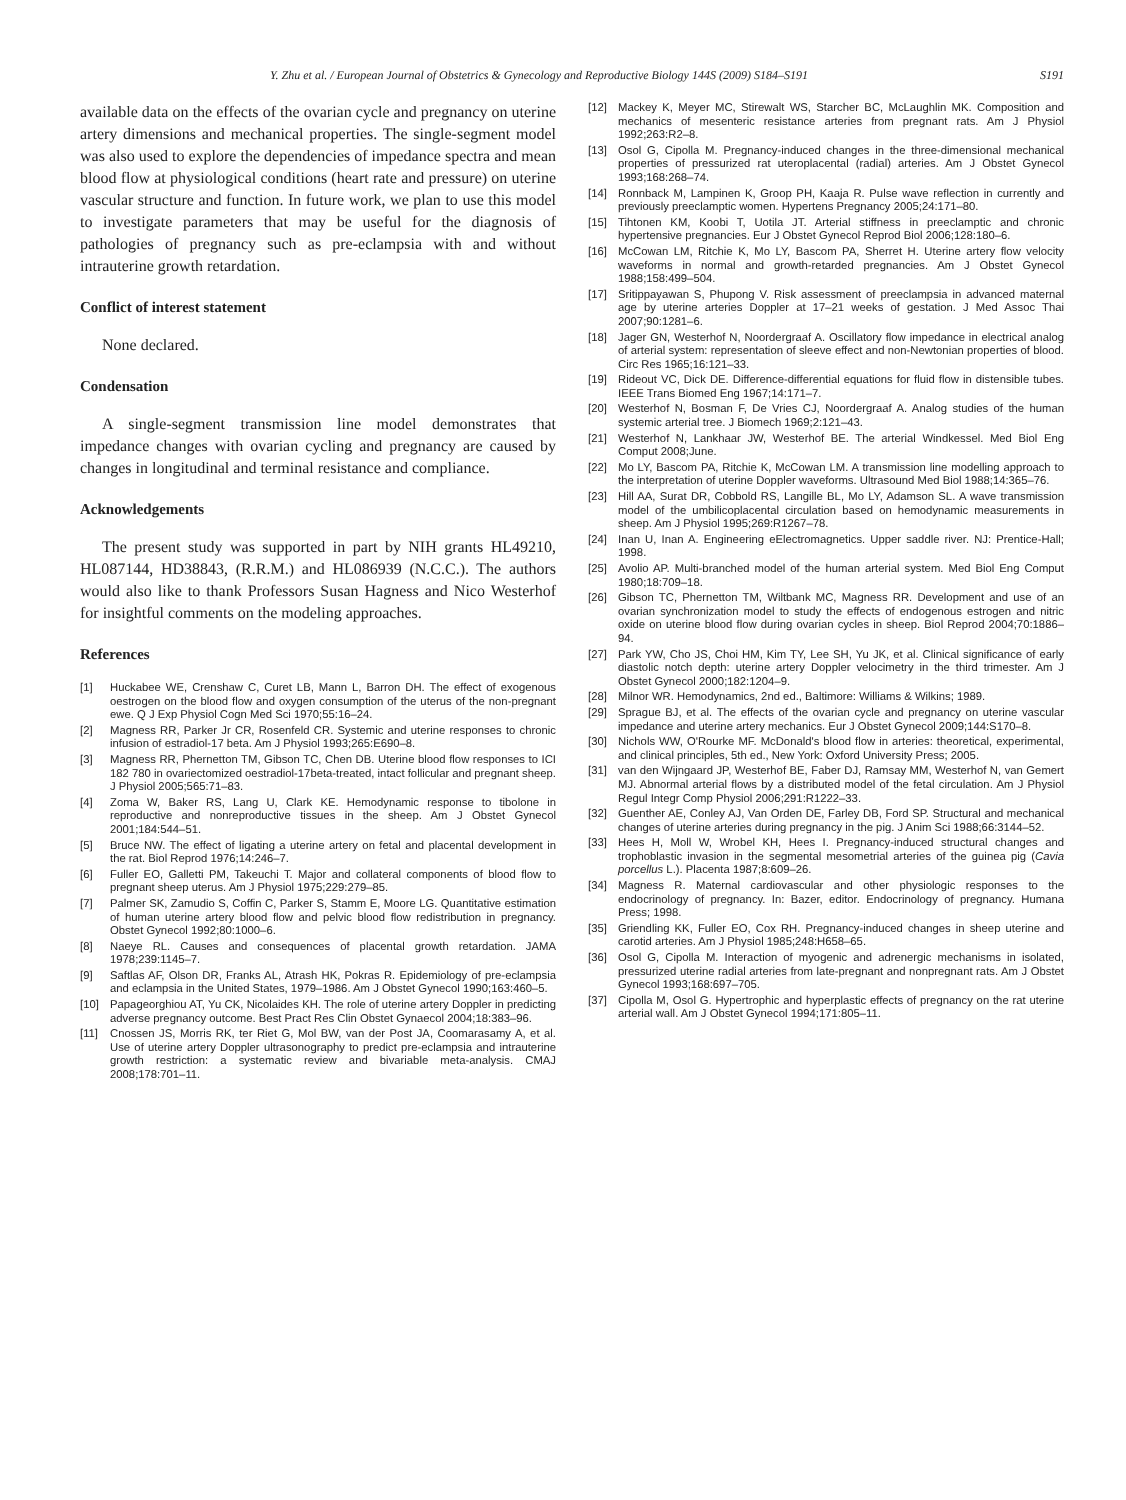Y. Zhu et al. / European Journal of Obstetrics & Gynecology and Reproductive Biology 144S (2009) S184–S191 S191
available data on the effects of the ovarian cycle and pregnancy on uterine artery dimensions and mechanical properties. The single-segment model was also used to explore the dependencies of impedance spectra and mean blood flow at physiological conditions (heart rate and pressure) on uterine vascular structure and function. In future work, we plan to use this model to investigate parameters that may be useful for the diagnosis of pathologies of pregnancy such as pre-eclampsia with and without intrauterine growth retardation.
Conflict of interest statement
None declared.
Condensation
A single-segment transmission line model demonstrates that impedance changes with ovarian cycling and pregnancy are caused by changes in longitudinal and terminal resistance and compliance.
Acknowledgements
The present study was supported in part by NIH grants HL49210, HL087144, HD38843, (R.R.M.) and HL086939 (N.C.C.). The authors would also like to thank Professors Susan Hagness and Nico Westerhof for insightful comments on the modeling approaches.
References
[1] Huckabee WE, Crenshaw C, Curet LB, Mann L, Barron DH. The effect of exogenous oestrogen on the blood flow and oxygen consumption of the uterus of the non-pregnant ewe. Q J Exp Physiol Cogn Med Sci 1970;55:16–24.
[2] Magness RR, Parker Jr CR, Rosenfeld CR. Systemic and uterine responses to chronic infusion of estradiol-17 beta. Am J Physiol 1993;265:E690–8.
[3] Magness RR, Phernetton TM, Gibson TC, Chen DB. Uterine blood flow responses to ICI 182 780 in ovariectomized oestradiol-17beta-treated, intact follicular and pregnant sheep. J Physiol 2005;565:71–83.
[4] Zoma W, Baker RS, Lang U, Clark KE. Hemodynamic response to tibolone in reproductive and nonreproductive tissues in the sheep. Am J Obstet Gynecol 2001;184:544–51.
[5] Bruce NW. The effect of ligating a uterine artery on fetal and placental development in the rat. Biol Reprod 1976;14:246–7.
[6] Fuller EO, Galletti PM, Takeuchi T. Major and collateral components of blood flow to pregnant sheep uterus. Am J Physiol 1975;229:279–85.
[7] Palmer SK, Zamudio S, Coffin C, Parker S, Stamm E, Moore LG. Quantitative estimation of human uterine artery blood flow and pelvic blood flow redistribution in pregnancy. Obstet Gynecol 1992;80:1000–6.
[8] Naeye RL. Causes and consequences of placental growth retardation. JAMA 1978;239:1145–7.
[9] Saftlas AF, Olson DR, Franks AL, Atrash HK, Pokras R. Epidemiology of pre-eclampsia and eclampsia in the United States, 1979–1986. Am J Obstet Gynecol 1990;163:460–5.
[10] Papageorghiou AT, Yu CK, Nicolaides KH. The role of uterine artery Doppler in predicting adverse pregnancy outcome. Best Pract Res Clin Obstet Gynaecol 2004;18:383–96.
[11] Cnossen JS, Morris RK, ter Riet G, Mol BW, van der Post JA, Coomarasamy A, et al. Use of uterine artery Doppler ultrasonography to predict pre-eclampsia and intrauterine growth restriction: a systematic review and bivariable meta-analysis. CMAJ 2008;178:701–11.
[12] Mackey K, Meyer MC, Stirewalt WS, Starcher BC, McLaughlin MK. Composition and mechanics of mesenteric resistance arteries from pregnant rats. Am J Physiol 1992;263:R2–8.
[13] Osol G, Cipolla M. Pregnancy-induced changes in the three-dimensional mechanical properties of pressurized rat uteroplacental (radial) arteries. Am J Obstet Gynecol 1993;168:268–74.
[14] Ronnback M, Lampinen K, Groop PH, Kaaja R. Pulse wave reflection in currently and previously preeclamptic women. Hypertens Pregnancy 2005;24:171–80.
[15] Tihtonen KM, Koobi T, Uotila JT. Arterial stiffness in preeclamptic and chronic hypertensive pregnancies. Eur J Obstet Gynecol Reprod Biol 2006;128:180–6.
[16] McCowan LM, Ritchie K, Mo LY, Bascom PA, Sherret H. Uterine artery flow velocity waveforms in normal and growth-retarded pregnancies. Am J Obstet Gynecol 1988;158:499–504.
[17] Sritippayawan S, Phupong V. Risk assessment of preeclampsia in advanced maternal age by uterine arteries Doppler at 17–21 weeks of gestation. J Med Assoc Thai 2007;90:1281–6.
[18] Jager GN, Westerhof N, Noordergraaf A. Oscillatory flow impedance in electrical analog of arterial system: representation of sleeve effect and non-Newtonian properties of blood. Circ Res 1965;16:121–33.
[19] Rideout VC, Dick DE. Difference-differential equations for fluid flow in distensible tubes. IEEE Trans Biomed Eng 1967;14:171–7.
[20] Westerhof N, Bosman F, De Vries CJ, Noordergraaf A. Analog studies of the human systemic arterial tree. J Biomech 1969;2:121–43.
[21] Westerhof N, Lankhaar JW, Westerhof BE. The arterial Windkessel. Med Biol Eng Comput 2008;June.
[22] Mo LY, Bascom PA, Ritchie K, McCowan LM. A transmission line modelling approach to the interpretation of uterine Doppler waveforms. Ultrasound Med Biol 1988;14:365–76.
[23] Hill AA, Surat DR, Cobbold RS, Langille BL, Mo LY, Adamson SL. A wave transmission model of the umbilicoplacental circulation based on hemodynamic measurements in sheep. Am J Physiol 1995;269:R1267–78.
[24] Inan U, Inan A. Engineering eElectromagnetics. Upper saddle river. NJ: Prentice-Hall; 1998.
[25] Avolio AP. Multi-branched model of the human arterial system. Med Biol Eng Comput 1980;18:709–18.
[26] Gibson TC, Phernetton TM, Wiltbank MC, Magness RR. Development and use of an ovarian synchronization model to study the effects of endogenous estrogen and nitric oxide on uterine blood flow during ovarian cycles in sheep. Biol Reprod 2004;70:1886–94.
[27] Park YW, Cho JS, Choi HM, Kim TY, Lee SH, Yu JK, et al. Clinical significance of early diastolic notch depth: uterine artery Doppler velocimetry in the third trimester. Am J Obstet Gynecol 2000;182:1204–9.
[28] Milnor WR. Hemodynamics, 2nd ed., Baltimore: Williams & Wilkins; 1989.
[29] Sprague BJ, et al. The effects of the ovarian cycle and pregnancy on uterine vascular impedance and uterine artery mechanics. Eur J Obstet Gynecol 2009;144:S170–8.
[30] Nichols WW, O'Rourke MF. McDonald's blood flow in arteries: theoretical, experimental, and clinical principles, 5th ed., New York: Oxford University Press; 2005.
[31] van den Wijngaard JP, Westerhof BE, Faber DJ, Ramsay MM, Westerhof N, van Gemert MJ. Abnormal arterial flows by a distributed model of the fetal circulation. Am J Physiol Regul Integr Comp Physiol 2006;291:R1222–33.
[32] Guenther AE, Conley AJ, Van Orden DE, Farley DB, Ford SP. Structural and mechanical changes of uterine arteries during pregnancy in the pig. J Anim Sci 1988;66:3144–52.
[33] Hees H, Moll W, Wrobel KH, Hees I. Pregnancy-induced structural changes and trophoblastic invasion in the segmental mesometrial arteries of the guinea pig (Cavia porcellus L.). Placenta 1987;8:609–26.
[34] Magness R. Maternal cardiovascular and other physiologic responses to the endocrinology of pregnancy. In: Bazer, editor. Endocrinology of pregnancy. Humana Press; 1998.
[35] Griendling KK, Fuller EO, Cox RH. Pregnancy-induced changes in sheep uterine and carotid arteries. Am J Physiol 1985;248:H658–65.
[36] Osol G, Cipolla M. Interaction of myogenic and adrenergic mechanisms in isolated, pressurized uterine radial arteries from late-pregnant and nonpregnant rats. Am J Obstet Gynecol 1993;168:697–705.
[37] Cipolla M, Osol G. Hypertrophic and hyperplastic effects of pregnancy on the rat uterine arterial wall. Am J Obstet Gynecol 1994;171:805–11.